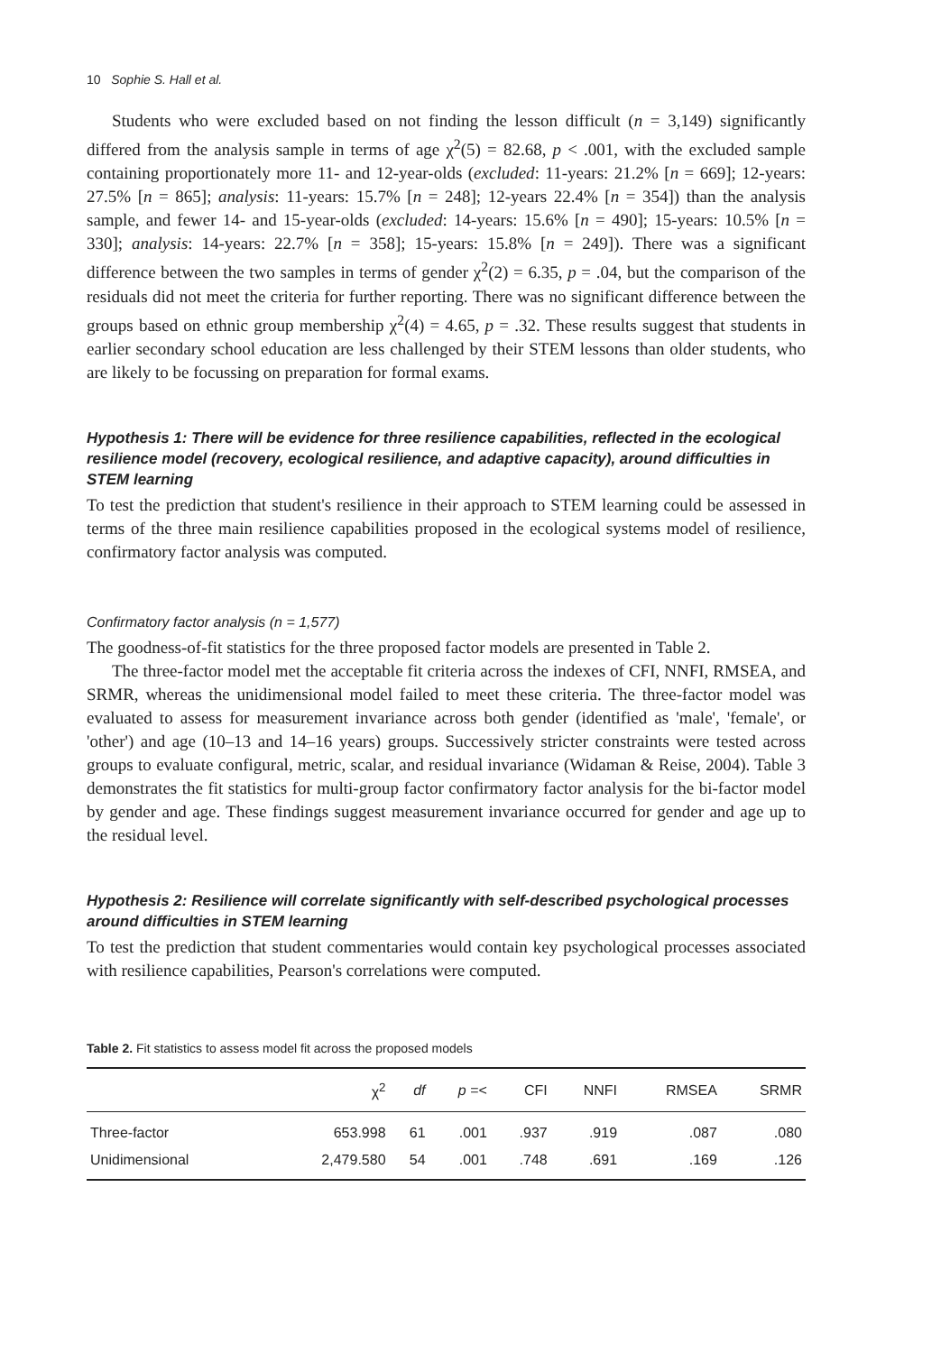10 Sophie S. Hall et al.
Students who were excluded based on not finding the lesson difficult (n = 3,149) significantly differed from the analysis sample in terms of age χ<sup>2</sup>(5) = 82.68, p < .001, with the excluded sample containing proportionately more 11- and 12-year-olds (excluded: 11-years: 21.2% [n = 669]; 12-years: 27.5% [n = 865]; analysis: 11-years: 15.7% [n = 248]; 12-years 22.4% [n = 354]) than the analysis sample, and fewer 14- and 15-year-olds (excluded: 14-years: 15.6% [n = 490]; 15-years: 10.5% [n = 330]; analysis: 14-years: 22.7% [n = 358]; 15-years: 15.8% [n = 249]). There was a significant difference between the two samples in terms of gender χ<sup>2</sup>(2) = 6.35, p = .04, but the comparison of the residuals did not meet the criteria for further reporting. There was no significant difference between the groups based on ethnic group membership χ<sup>2</sup>(4) = 4.65, p = .32. These results suggest that students in earlier secondary school education are less challenged by their STEM lessons than older students, who are likely to be focussing on preparation for formal exams.
Hypothesis 1: There will be evidence for three resilience capabilities, reflected in the ecological resilience model (recovery, ecological resilience, and adaptive capacity), around difficulties in STEM learning
To test the prediction that student's resilience in their approach to STEM learning could be assessed in terms of the three main resilience capabilities proposed in the ecological systems model of resilience, confirmatory factor analysis was computed.
Confirmatory factor analysis (n = 1,577)
The goodness-of-fit statistics for the three proposed factor models are presented in Table 2.
The three-factor model met the acceptable fit criteria across the indexes of CFI, NNFI, RMSEA, and SRMR, whereas the unidimensional model failed to meet these criteria. The three-factor model was evaluated to assess for measurement invariance across both gender (identified as 'male', 'female', or 'other') and age (10–13 and 14–16 years) groups. Successively stricter constraints were tested across groups to evaluate configural, metric, scalar, and residual invariance (Widaman & Reise, 2004). Table 3 demonstrates the fit statistics for multi-group factor confirmatory factor analysis for the bi-factor model by gender and age. These findings suggest measurement invariance occurred for gender and age up to the residual level.
Hypothesis 2: Resilience will correlate significantly with self-described psychological processes around difficulties in STEM learning
To test the prediction that student commentaries would contain key psychological processes associated with resilience capabilities, Pearson's correlations were computed.
Table 2. Fit statistics to assess model fit across the proposed models
| | χ<sup>2</sup> | df | p =< | CFI | NNFI | RMSEA | SRMR |
| --- | --- | --- | --- | --- | --- | --- | --- |
| Three-factor | 653.998 | 61 | .001 | .937 | .919 | .087 | .080 |
| Unidimensional | 2,479.580 | 54 | .001 | .748 | .691 | .169 | .126 |